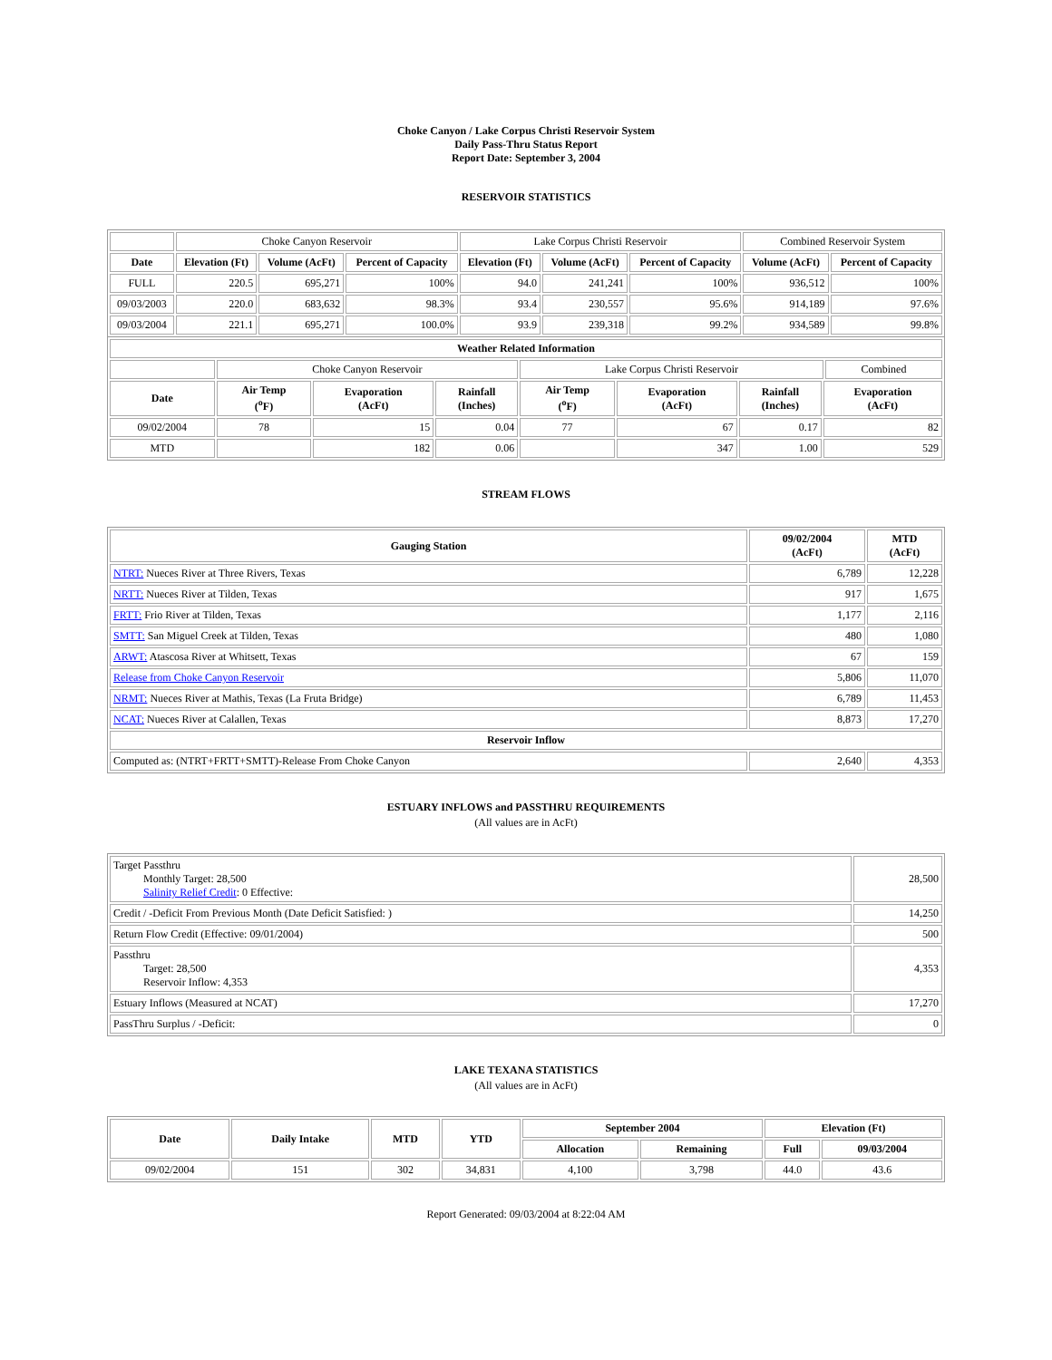Choke Canyon / Lake Corpus Christi Reservoir System
Daily Pass-Thru Status Report
Report Date: September 3, 2004
RESERVOIR STATISTICS
| | Choke Canyon Reservoir | | | Lake Corpus Christi Reservoir | | | Combined Reservoir System | |
| Date | Elevation (Ft) | Volume (AcFt) | Percent of Capacity | Elevation (Ft) | Volume (AcFt) | Percent of Capacity | Volume (AcFt) | Percent of Capacity |
| FULL | 220.5 | 695,271 | 100% | 94.0 | 241,241 | 100% | 936,512 | 100% |
| 09/03/2003 | 220.0 | 683,632 | 98.3% | 93.4 | 230,557 | 95.6% | 914,189 | 97.6% |
| 09/03/2004 | 221.1 | 695,271 | 100.0% | 93.9 | 239,318 | 99.2% | 934,589 | 99.8% |
| Weather Related Information | | | | | | | | |
| --- | --- | --- | --- | --- | --- | --- | --- | --- |
| | Choke Canyon Reservoir | | | Lake Corpus Christi Reservoir | | | | Combined |
| Date | Air Temp (<sup>o</sup>F) | Evaporation (AcFt) | Rainfall (Inches) | Air Temp (<sup>o</sup>F) | Evaporation (AcFt) | Rainfall (Inches) | Evaporation (AcFt) | |
| 09/02/2004 | 78 | 15 | 0.04 | 77 | 67 | 0.17 | 82 | |
| MTD | | 182 | 0.06 | | 347 | 1.00 | 529 | |
STREAM FLOWS
| Gauging Station | 09/02/2004 (AcFt) | MTD (AcFt) |
| --- | --- | --- |
| NTRT: Nueces River at Three Rivers, Texas | 6,789 | 12,228 |
| NRTT: Nueces River at Tilden, Texas | 917 | 1,675 |
| FRTT: Frio River at Tilden, Texas | 1,177 | 2,116 |
| SMTT: San Miguel Creek at Tilden, Texas | 480 | 1,080 |
| ARWT: Atascosa River at Whitsett, Texas | 67 | 159 |
| Release from Choke Canyon Reservoir | 5,806 | 11,070 |
| NRMT: Nueces River at Mathis, Texas (La Fruta Bridge) | 6,789 | 11,453 |
| NCAT: Nueces River at Calallen, Texas | 8,873 | 17,270 |
| Reservoir Inflow | | |
| Computed as: (NTRT+FRTT+SMTT)-Release From Choke Canyon | 2,640 | 4,353 |
ESTUARY INFLOWS and PASSTHRU REQUIREMENTS
(All values are in AcFt)
| Target Passthru Monthly Target: 28,500 Salinity Relief Credit : 0 Effective: | 28,500 |
| Credit / -Deficit From Previous Month (Date Deficit Satisfied: ) | 14,250 |
| Return Flow Credit (Effective: 09/01/2004) | 500 |
| Passthru Target: 28,500 Reservoir Inflow: 4,353 | 4,353 |
| Estuary Inflows (Measured at NCAT) | 17,270 |
| PassThru Surplus / -Deficit: | 0 |
LAKE TEXANA STATISTICS
(All values are in AcFt)
| Date | Daily Intake | MTD | YTD | September 2004 | | Elevation (Ft) | |
| --- | --- | --- | --- | --- | --- | --- | --- |
| | | | | Allocation | Remaining | Full | 09/03/2004 |
| 09/02/2004 | 151 | 302 | 34,831 | 4,100 | 3,798 | 44.0 | 43.6 |
Report Generated: 09/03/2004 at 8:22:04 AM